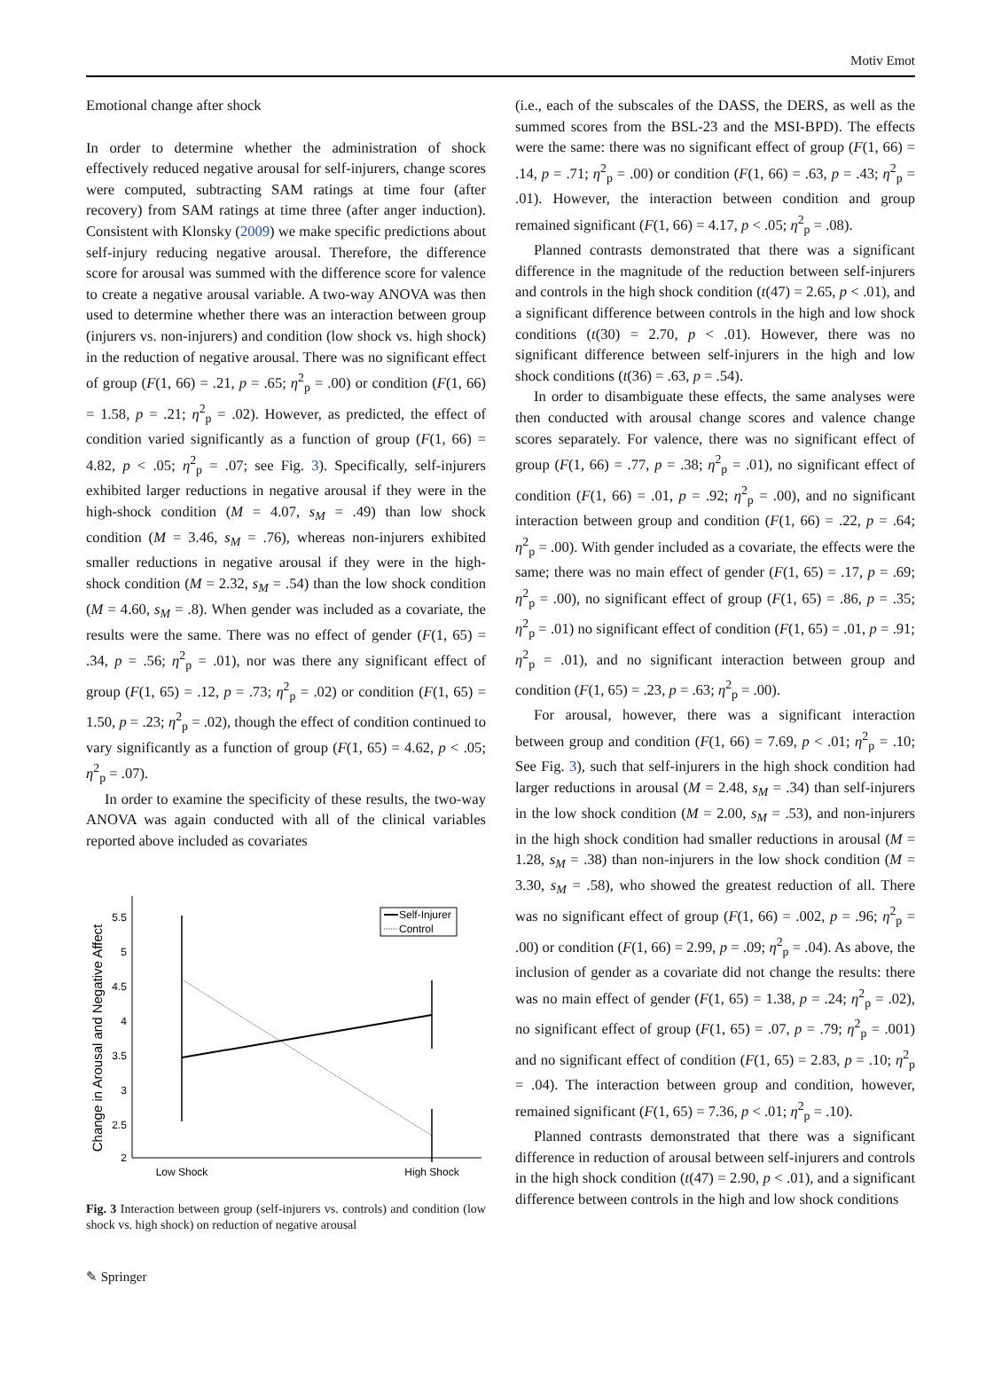Motiv Emot
Emotional change after shock
In order to determine whether the administration of shock effectively reduced negative arousal for self-injurers, change scores were computed, subtracting SAM ratings at time four (after recovery) from SAM ratings at time three (after anger induction). Consistent with Klonsky (2009) we make specific predictions about self-injury reducing negative arousal. Therefore, the difference score for arousal was summed with the difference score for valence to create a negative arousal variable. A two-way ANOVA was then used to determine whether there was an interaction between group (injurers vs. non-injurers) and condition (low shock vs. high shock) in the reduction of negative arousal. There was no significant effect of group (F(1, 66) = .21, p = .65; η<sup>2</sup><sub>p</sub> = .00) or condition (F(1, 66) = 1.58, p = .21; η<sup>2</sup><sub>p</sub> = .02). However, as predicted, the effect of condition varied significantly as a function of group (F(1, 66) = 4.82, p < .05; η<sup>2</sup><sub>p</sub> = .07; see Fig. 3). Specifically, self-injurers exhibited larger reductions in negative arousal if they were in the high-shock condition (M = 4.07, s<sub>M</sub> = .49) than low shock condition (M = 3.46, s<sub>M</sub> = .76), whereas non-injurers exhibited smaller reductions in negative arousal if they were in the high-shock condition (M = 2.32, s<sub>M</sub> = .54) than the low shock condition (M = 4.60, s<sub>M</sub> = .8). When gender was included as a covariate, the results were the same. There was no effect of gender (F(1, 65) = .34, p = .56; η<sup>2</sup><sub>p</sub> = .01), nor was there any significant effect of group (F(1, 65) = .12, p = .73; η<sup>2</sup><sub>p</sub> = .02) or condition (F(1, 65) = 1.50, p = .23; η<sup>2</sup><sub>p</sub> = .02), though the effect of condition continued to vary significantly as a function of group (F(1, 65) = 4.62, p < .05; η<sup>2</sup><sub>p</sub> = .07).
In order to examine the specificity of these results, the two-way ANOVA was again conducted with all of the clinical variables reported above included as covariates
Change in Arousal and Negative Affect
5.5
5
4.5
4
3.5
3
2.5
2
Low Shock
High Shock
Self-Injurer
Control
Fig. 3 Interaction between group (self-injurers vs. controls) and condition (low shock vs. high shock) on reduction of negative arousal
(i.e., each of the subscales of the DASS, the DERS, as well as the summed scores from the BSL-23 and the MSI-BPD). The effects were the same: there was no significant effect of group (F(1, 66) = .14, p = .71; η<sup>2</sup><sub>p</sub> = .00) or condition (F(1, 66) = .63, p = .43; η<sup>2</sup><sub>p</sub> = .01). However, the interaction between condition and group remained significant (F(1, 66) = 4.17, p < .05; η<sup>2</sup><sub>p</sub> = .08).
Planned contrasts demonstrated that there was a significant difference in the magnitude of the reduction between self-injurers and controls in the high shock condition (t(47) = 2.65, p < .01), and a significant difference between controls in the high and low shock conditions (t(30) = 2.70, p < .01). However, there was no significant difference between self-injurers in the high and low shock conditions (t(36) = .63, p = .54).
In order to disambiguate these effects, the same analyses were then conducted with arousal change scores and valence change scores separately. For valence, there was no significant effect of group (F(1, 66) = .77, p = .38; η<sup>2</sup><sub>p</sub> = .01), no significant effect of condition (F(1, 66) = .01, p = .92; η<sup>2</sup><sub>p</sub> = .00), and no significant interaction between group and condition (F(1, 66) = .22, p = .64; η<sup>2</sup><sub>p</sub> = .00). With gender included as a covariate, the effects were the same; there was no main effect of gender (F(1, 65) = .17, p = .69; η<sup>2</sup><sub>p</sub> = .00), no significant effect of group (F(1, 65) = .86, p = .35; η<sup>2</sup><sub>p</sub> = .01) no significant effect of condition (F(1, 65) = .01, p = .91; η<sup>2</sup><sub>p</sub> = .01), and no significant interaction between group and condition (F(1, 65) = .23, p = .63; η<sup>2</sup><sub>p</sub> = .00).
For arousal, however, there was a significant interaction between group and condition (F(1, 66) = 7.69, p < .01; η<sup>2</sup><sub>p</sub> = .10; See Fig. 3), such that self-injurers in the high shock condition had larger reductions in arousal (M = 2.48, s<sub>M</sub> = .34) than self-injurers in the low shock condition (M = 2.00, s<sub>M</sub> = .53), and non-injurers in the high shock condition had smaller reductions in arousal (M = 1.28, s<sub>M</sub> = .38) than non-injurers in the low shock condition (M = 3.30, s<sub>M</sub> = .58), who showed the greatest reduction of all. There was no significant effect of group (F(1, 66) = .002, p = .96; η<sup>2</sup><sub>p</sub> = .00) or condition (F(1, 66) = 2.99, p = .09; η<sup>2</sup><sub>p</sub> = .04). As above, the inclusion of gender as a covariate did not change the results: there was no main effect of gender (F(1, 65) = 1.38, p = .24; η<sup>2</sup><sub>p</sub> = .02), no significant effect of group (F(1, 65) = .07, p = .79; η<sup>2</sup><sub>p</sub> = .001) and no significant effect of condition (F(1, 65) = 2.83, p = .10; η<sup>2</sup><sub>p</sub> = .04). The interaction between group and condition, however, remained significant (F(1, 65) = 7.36, p < .01; η<sup>2</sup><sub>p</sub> = .10).
Planned contrasts demonstrated that there was a significant difference in reduction of arousal between self-injurers and controls in the high shock condition (t(47) = 2.90, p < .01), and a significant difference between controls in the high and low shock conditions
✎ Springer